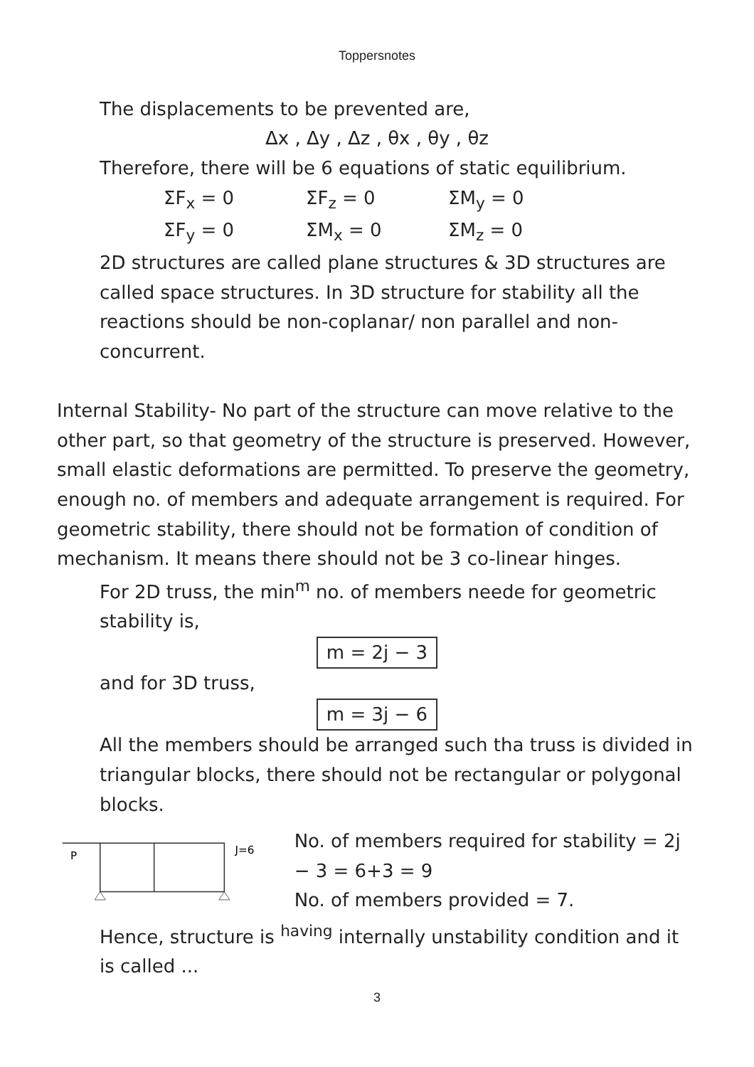Toppersnotes
The displacements to be prevented are,
Δx , Δy , Δz , θx , θy , θz
Therefore, there will be 6 equations of static equilibrium.
ΣF<sub>x</sub> = 0 ΣF<sub>z</sub> = 0 ΣM<sub>y</sub> = 0 ΣF<sub>y</sub> = 0 ΣM<sub>x</sub> = 0 ΣM<sub>z</sub> = 0
2D structures are called plane structures & 3D structures are called space structures. In 3D structure for stability all the reactions should be non-coplanar/ non parallel and non-concurrent.
Internal Stability- No part of the structure can move relative to the other part, so that geometry of the structure is preserved. However, small elastic deformations are permitted. To preserve the geometry, enough no. of members and adequate arrangement is required. For geometric stability, there should not be formation of condition of mechanism. It means there should not be 3 co-linear hinges.
For 2D truss, the min<sup>m</sup> no. of members neede for geometric stability is,
m = 2j − 3
and for 3D truss,
m = 3j − 6
All the members should be arranged such tha truss is divided in triangular blocks, there should not be rectangular or polygonal blocks.
P
J=6
No. of members required for stability = 2j − 3 = 6+3 = 9
No. of members provided = 7.
Hence, structure is <sup>having</sup> internally unstability condition and it is called ...
3